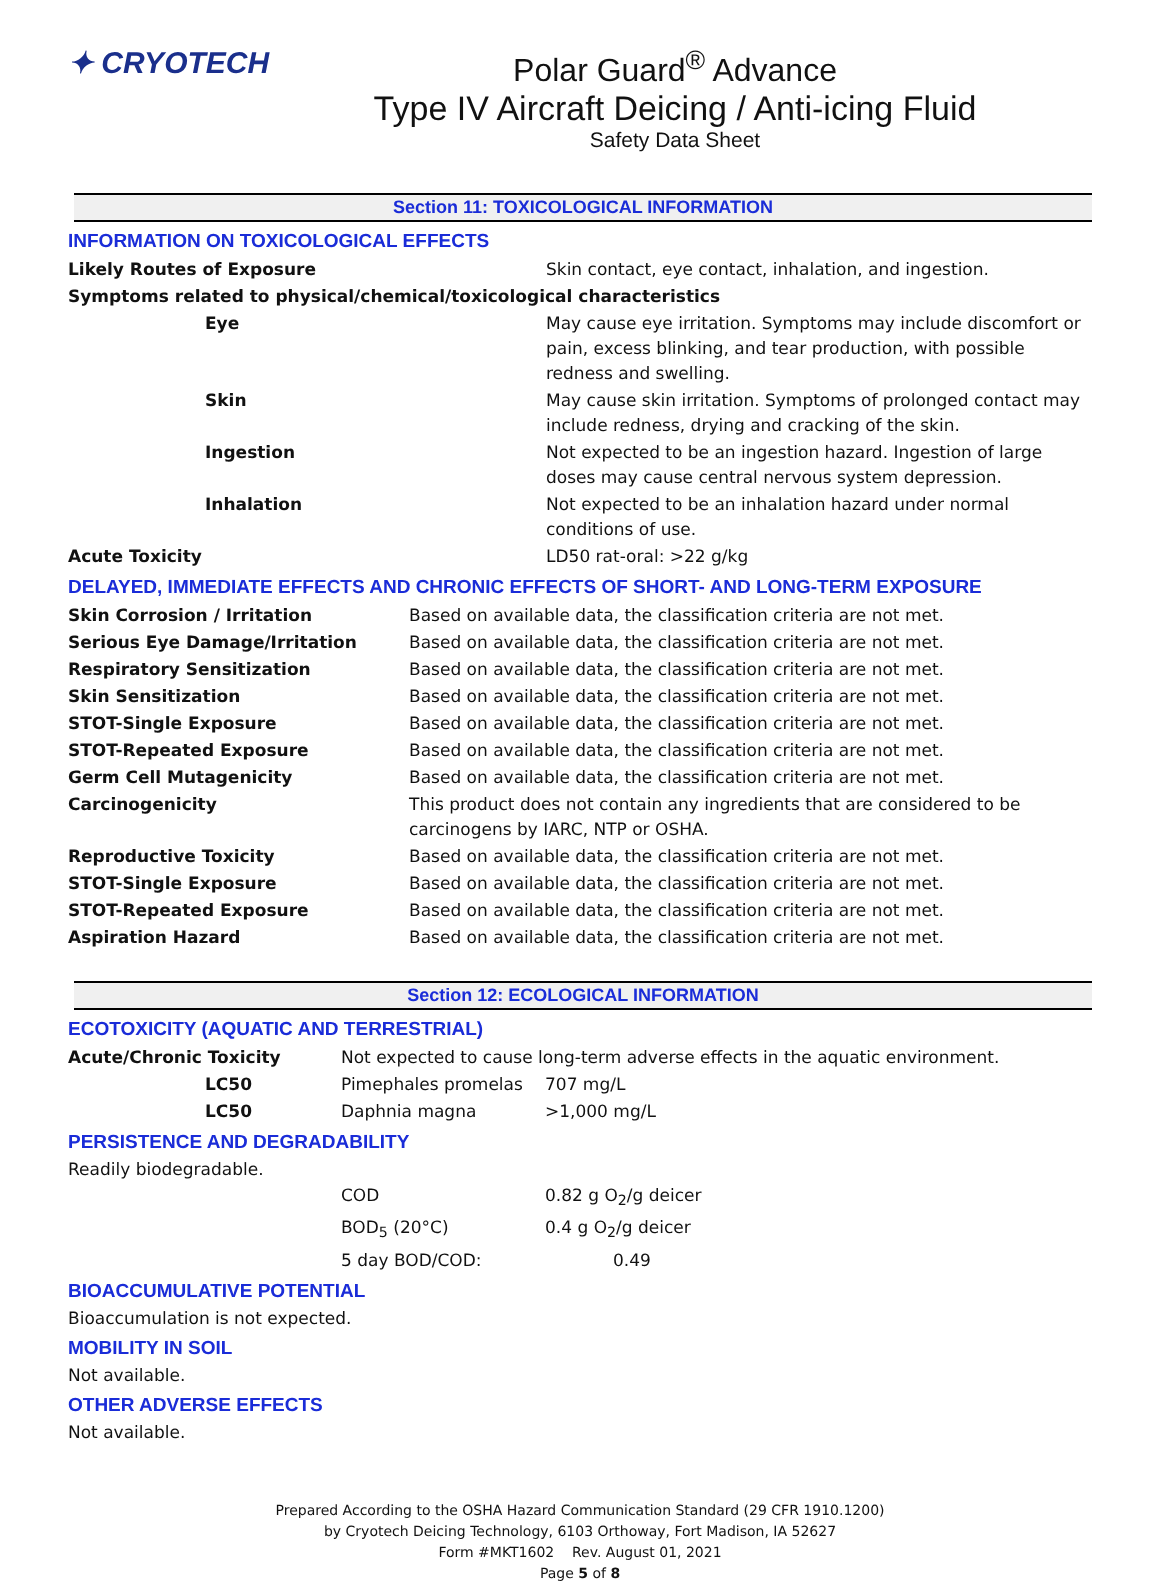✦ CRYOTECH Polar Guard<sup>®</sup> Advance
Type IV Aircraft Deicing / Anti-icing Fluid
Safety Data Sheet
Section 11: TOXICOLOGICAL INFORMATION
INFORMATION ON TOXICOLOGICAL EFFECTS
| Likely Routes of Exposure | Skin contact, eye contact, inhalation, and ingestion. |
| Symptoms related to physical/chemical/toxicological characteristics | |
| Eye | May cause eye irritation. Symptoms may include discomfort or pain, excess blinking, and tear production, with possible redness and swelling. |
| Skin | May cause skin irritation. Symptoms of prolonged contact may include redness, drying and cracking of the skin. |
| Ingestion | Not expected to be an ingestion hazard. Ingestion of large doses may cause central nervous system depression. |
| Inhalation | Not expected to be an inhalation hazard under normal conditions of use. |
| Acute Toxicity | LD50 rat-oral: >22 g/kg |
DELAYED, IMMEDIATE EFFECTS AND CHRONIC EFFECTS OF SHORT- AND LONG-TERM EXPOSURE
| Skin Corrosion / Irritation | Based on available data, the classification criteria are not met. |
| Serious Eye Damage/Irritation | Based on available data, the classification criteria are not met. |
| Respiratory Sensitization | Based on available data, the classification criteria are not met. |
| Skin Sensitization | Based on available data, the classification criteria are not met. |
| STOT-Single Exposure | Based on available data, the classification criteria are not met. |
| STOT-Repeated Exposure | Based on available data, the classification criteria are not met. |
| Germ Cell Mutagenicity | Based on available data, the classification criteria are not met. |
| Carcinogenicity | This product does not contain any ingredients that are considered to be carcinogens by IARC, NTP or OSHA. |
| Reproductive Toxicity | Based on available data, the classification criteria are not met. |
| STOT-Single Exposure | Based on available data, the classification criteria are not met. |
| STOT-Repeated Exposure | Based on available data, the classification criteria are not met. |
| Aspiration Hazard | Based on available data, the classification criteria are not met. |
Section 12: ECOLOGICAL INFORMATION
ECOTOXICITY (AQUATIC AND TERRESTRIAL)
| Acute/Chronic Toxicity | Not expected to cause long-term adverse effects in the aquatic environment. | |
| LC50 | Pimephales promelas | 707 mg/L |
| LC50 | Daphnia magna | >1,000 mg/L |
PERSISTENCE AND DEGRADABILITY
Readily biodegradable.
| | COD | 0.82 g O<sub>2</sub>/g deicer |
| | BOD<sub>5</sub> (20°C) | 0.4 g O<sub>2</sub>/g deicer |
| | 5 day BOD/COD: | 0.49 |
BIOACCUMULATIVE POTENTIAL
Bioaccumulation is not expected.
MOBILITY IN SOIL
Not available.
OTHER ADVERSE EFFECTS
Not available.
Prepared According to the OSHA Hazard Communication Standard (29 CFR 1910.1200)
by Cryotech Deicing Technology, 6103 Orthoway, Fort Madison, IA 52627
Form #MKT1602 Rev. August 01, 2021
Page 5 of 8